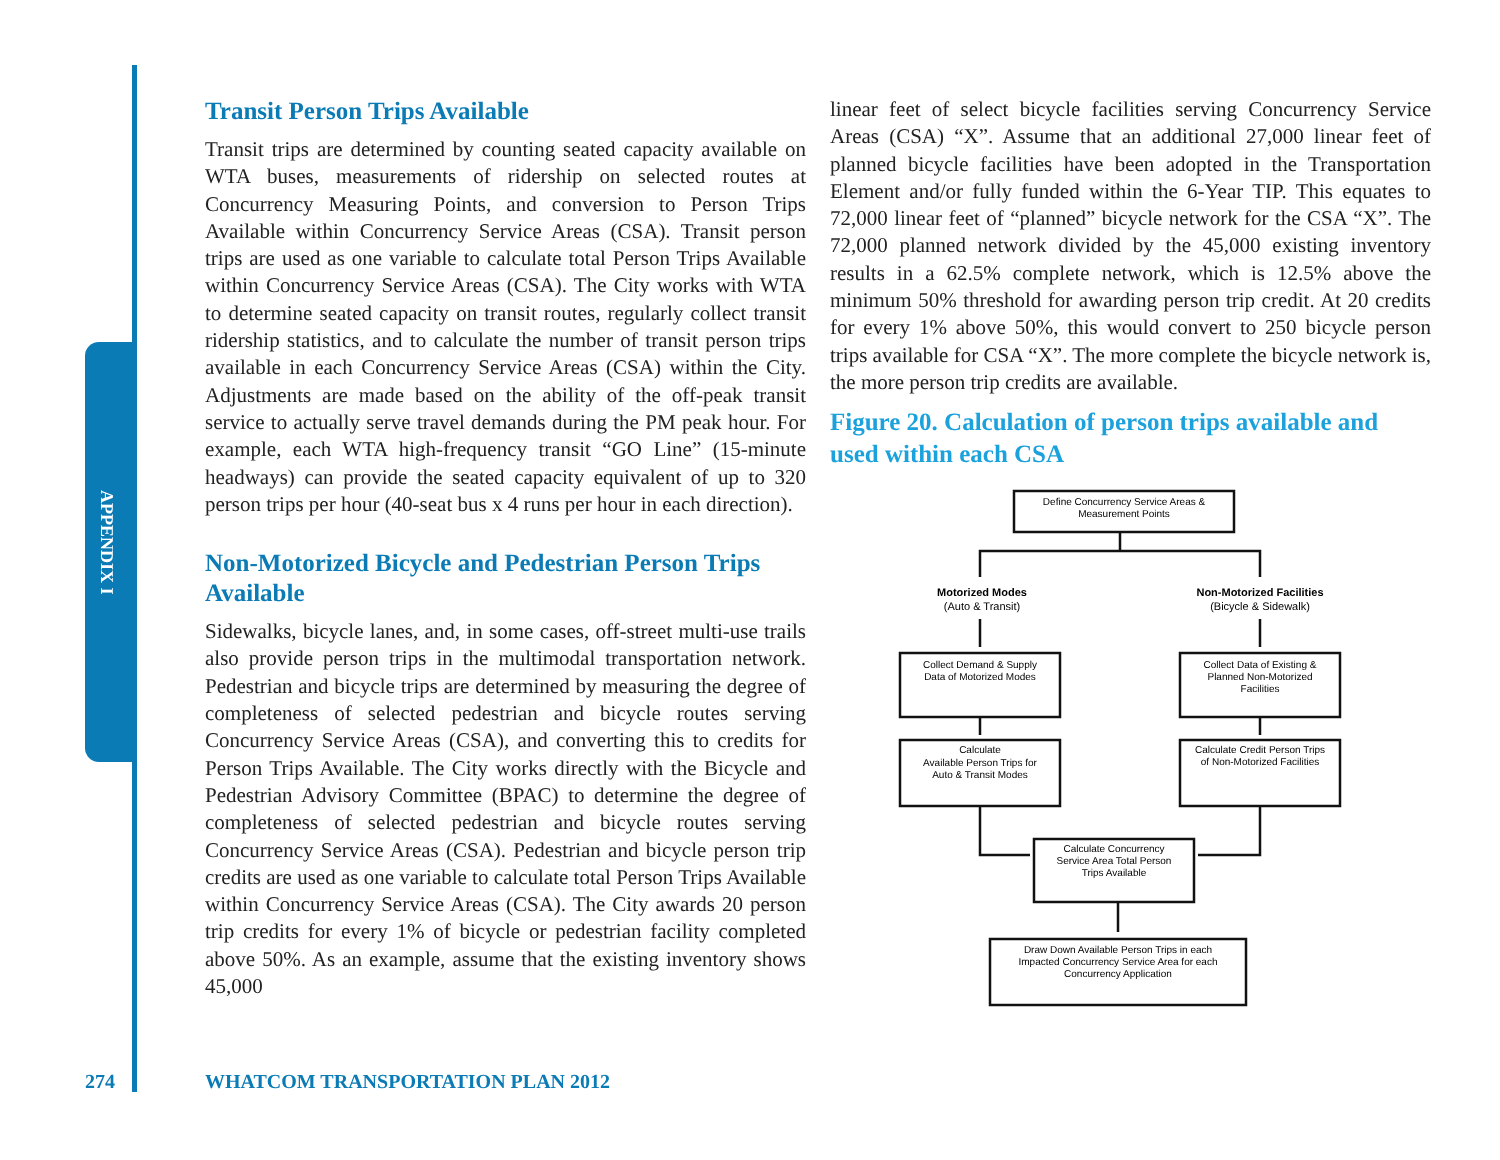APPENDIX I
Transit Person Trips Available
Transit trips are determined by counting seated capacity available on WTA buses, measurements of ridership on selected routes at Concurrency Measuring Points, and conversion to Person Trips Available within Concurrency Service Areas (CSA). Transit person trips are used as one variable to calculate total Person Trips Available within Concurrency Service Areas (CSA). The City works with WTA to determine seated capacity on transit routes, regularly collect transit ridership statistics, and to calculate the number of transit person trips available in each Concurrency Service Areas (CSA) within the City. Adjustments are made based on the ability of the off-peak transit service to actually serve travel demands during the PM peak hour. For example, each WTA high-frequency transit “GO Line” (15-minute headways) can provide the seated capacity equivalent of up to 320 person trips per hour (40-seat bus x 4 runs per hour in each direction).
Non-Motorized Bicycle and Pedestrian Person Trips Available
Sidewalks, bicycle lanes, and, in some cases, off-street multi-use trails also provide person trips in the multimodal transportation network. Pedestrian and bicycle trips are determined by measuring the degree of completeness of selected pedestrian and bicycle routes serving Concurrency Service Areas (CSA), and converting this to credits for Person Trips Available. The City works directly with the Bicycle and Pedestrian Advisory Committee (BPAC) to determine the degree of completeness of selected pedestrian and bicycle routes serving Concurrency Service Areas (CSA). Pedestrian and bicycle person trip credits are used as one variable to calculate total Person Trips Available within Concurrency Service Areas (CSA). The City awards 20 person trip credits for every 1% of bicycle or pedestrian facility completed above 50%. As an example, assume that the existing inventory shows 45,000
linear feet of select bicycle facilities serving Concurrency Service Areas (CSA) “X”. Assume that an additional 27,000 linear feet of planned bicycle facilities have been adopted in the Transportation Element and/or fully funded within the 6-Year TIP. This equates to 72,000 linear feet of “planned” bicycle network for the CSA “X”. The 72,000 planned network divided by the 45,000 existing inventory results in a 62.5% complete network, which is 12.5% above the minimum 50% threshold for awarding person trip credit. At 20 credits for every 1% above 50%, this would convert to 250 bicycle person trips available for CSA “X”. The more complete the bicycle network is, the more person trip credits are available.
Figure 20. Calculation of person trips available and used within each CSA
Define Concurrency Service Areas &
Measurement Points
Motorized Modes
(Auto & Transit)
Non-Motorized Facilities
(Bicycle & Sidewalk)
Collect Demand & Supply
Data of Motorized Modes
Collect Data of Existing &
Planned Non-Motorized
Facilities
Calculate
Available Person Trips for
Auto & Transit Modes
Calculate Credit Person Trips
of Non-Motorized Facilities
Calculate Concurrency
Service Area Total Person
Trips Available
Draw Down Available Person Trips in each
Impacted Concurrency Service Area for each
Concurrency Application
274
WHATCOM TRANSPORTATION PLAN 2012